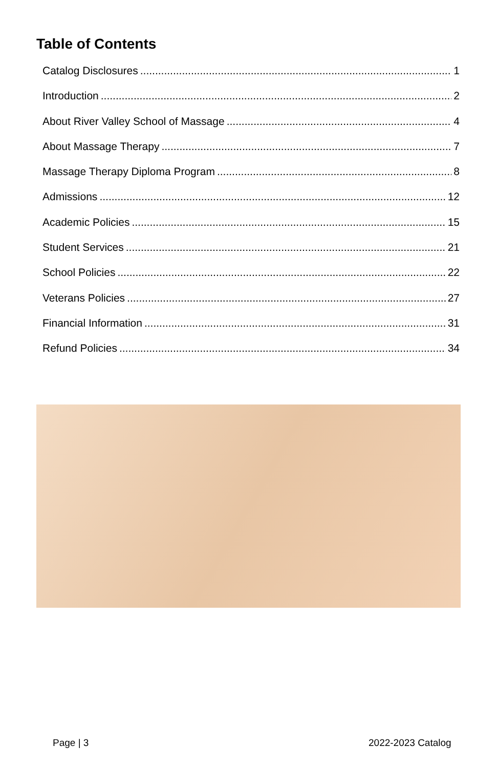Table of Contents
Catalog Disclosures 1
Introduction 2
About River Valley School of Massage 4
About Massage Therapy 7
Massage Therapy Diploma Program 8
Admissions 12
Academic Policies 15
Student Services 21
School Policies 22
Veterans Policies 27
Financial Information 31
Refund Policies 34
Page | 3 2022-2023 Catalog